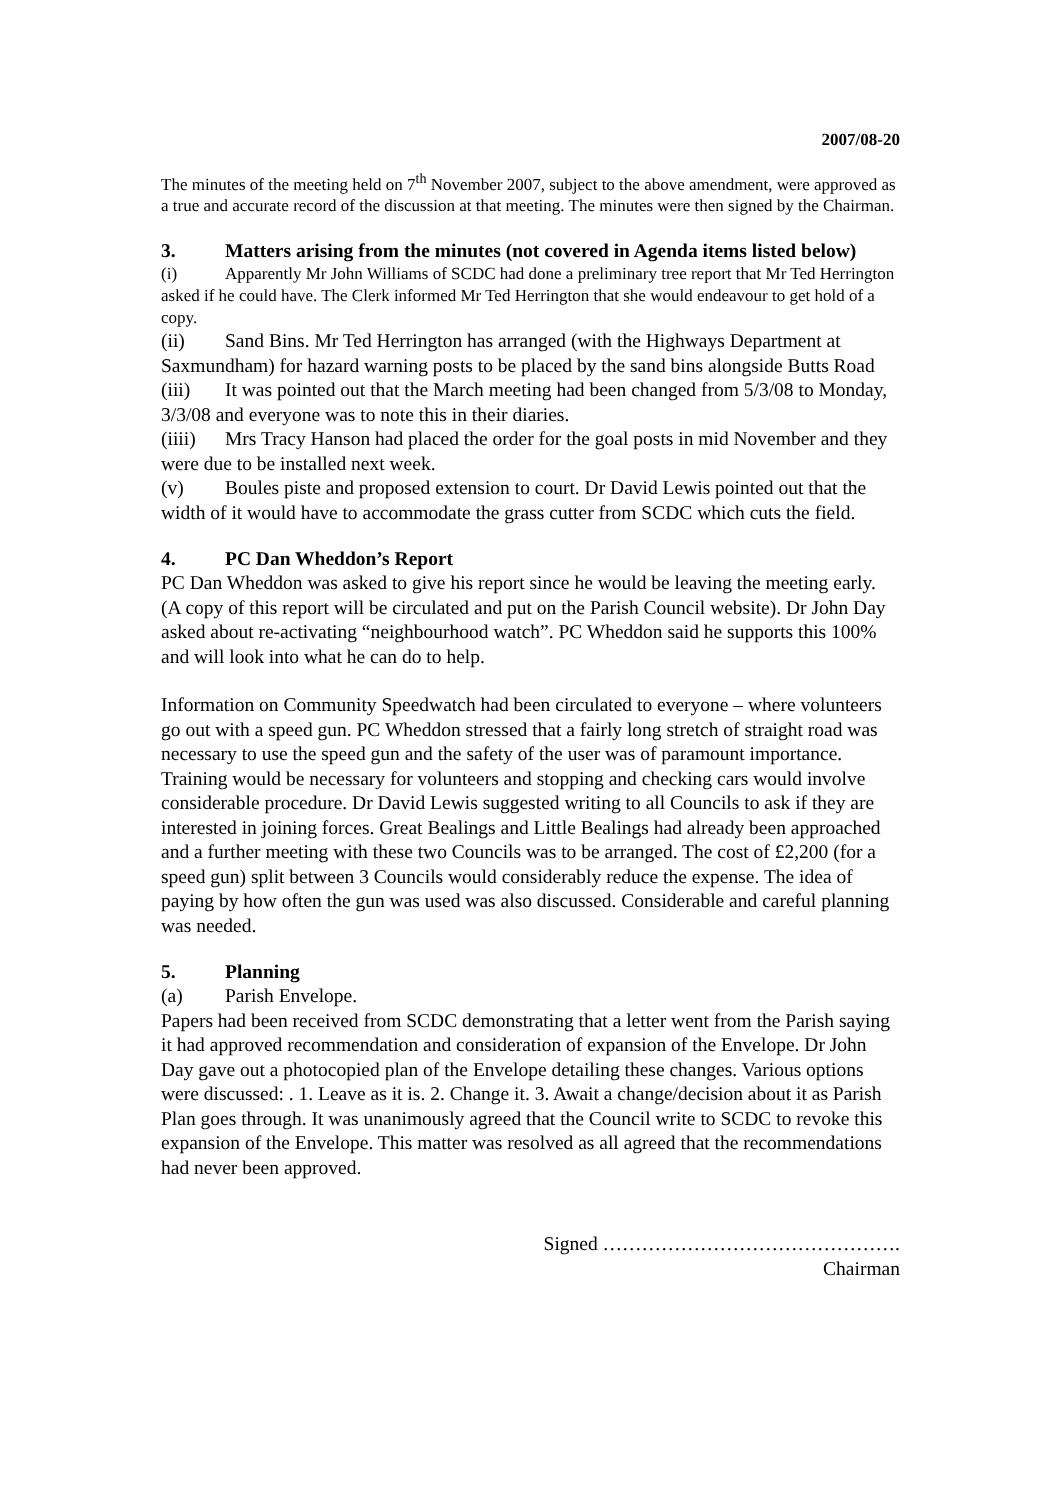2007/08-20
The minutes of the meeting held on 7<sup>th</sup> November 2007, subject to the above amendment, were approved as a true and accurate record of the discussion at that meeting. The minutes were then signed by the Chairman.
3. Matters arising from the minutes (not covered in Agenda items listed below)
(i) Apparently Mr John Williams of SCDC had done a preliminary tree report that Mr Ted Herrington asked if he could have. The Clerk informed Mr Ted Herrington that she would endeavour to get hold of a copy.
(ii) Sand Bins. Mr Ted Herrington has arranged (with the Highways Department at Saxmundham) for hazard warning posts to be placed by the sand bins alongside Butts Road
(iii) It was pointed out that the March meeting had been changed from 5/3/08 to Monday, 3/3/08 and everyone was to note this in their diaries.
(iiii) Mrs Tracy Hanson had placed the order for the goal posts in mid November and they were due to be installed next week.
(v) Boules piste and proposed extension to court. Dr David Lewis pointed out that the width of it would have to accommodate the grass cutter from SCDC which cuts the field.
4. PC Dan Wheddon’s Report
PC Dan Wheddon was asked to give his report since he would be leaving the meeting early. (A copy of this report will be circulated and put on the Parish Council website). Dr John Day asked about re-activating “neighbourhood watch”. PC Wheddon said he supports this 100% and will look into what he can do to help.
Information on Community Speedwatch had been circulated to everyone – where volunteers go out with a speed gun. PC Wheddon stressed that a fairly long stretch of straight road was necessary to use the speed gun and the safety of the user was of paramount importance. Training would be necessary for volunteers and stopping and checking cars would involve considerable procedure. Dr David Lewis suggested writing to all Councils to ask if they are interested in joining forces. Great Bealings and Little Bealings had already been approached and a further meeting with these two Councils was to be arranged. The cost of £2,200 (for a speed gun) split between 3 Councils would considerably reduce the expense. The idea of paying by how often the gun was used was also discussed. Considerable and careful planning was needed.
5. Planning
(a) Parish Envelope.
Papers had been received from SCDC demonstrating that a letter went from the Parish saying it had approved recommendation and consideration of expansion of the Envelope. Dr John Day gave out a photocopied plan of the Envelope detailing these changes. Various options were discussed: . 1. Leave as it is. 2. Change it. 3. Await a change/decision about it as Parish Plan goes through. It was unanimously agreed that the Council write to SCDC to revoke this expansion of the Envelope. This matter was resolved as all agreed that the recommendations had never been approved.
Signed ……………………………………….
Chairman